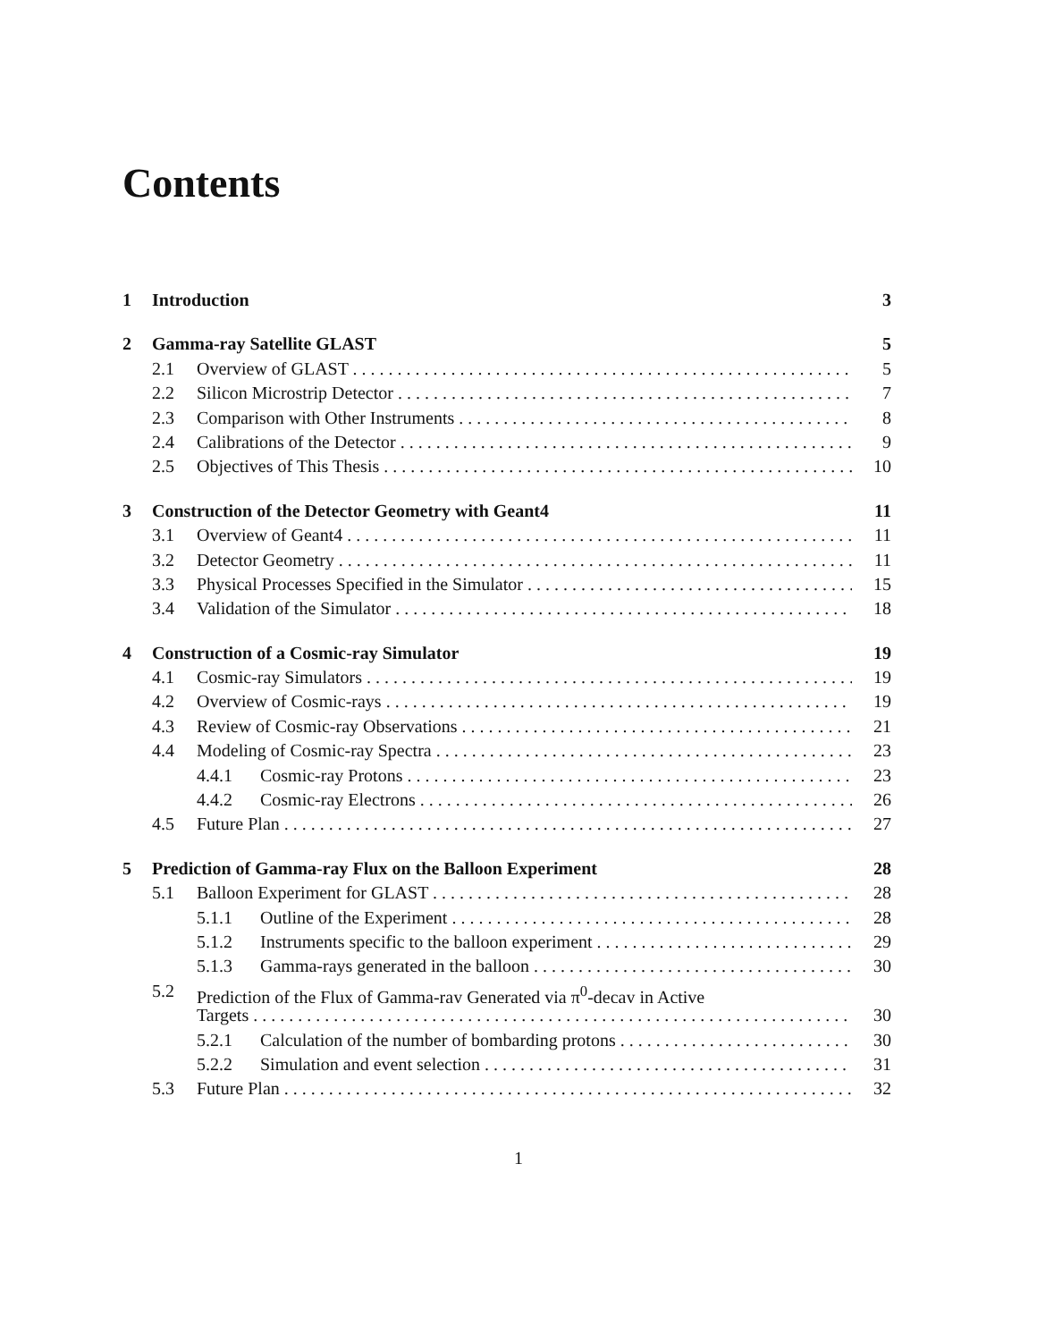Contents
1 Introduction 3
2 Gamma-ray Satellite GLAST 5
2.1 Overview of GLAST 5
2.2 Silicon Microstrip Detector 7
2.3 Comparison with Other Instruments 8
2.4 Calibrations of the Detector 9
2.5 Objectives of This Thesis 10
3 Construction of the Detector Geometry with Geant4 11
3.1 Overview of Geant4 11
3.2 Detector Geometry 11
3.3 Physical Processes Specified in the Simulator 15
3.4 Validation of the Simulator 18
4 Construction of a Cosmic-ray Simulator 19
4.1 Cosmic-ray Simulators 19
4.2 Overview of Cosmic-rays 19
4.3 Review of Cosmic-ray Observations 21
4.4 Modeling of Cosmic-ray Spectra 23
4.4.1 Cosmic-ray Protons 23
4.4.2 Cosmic-ray Electrons 26
4.5 Future Plan 27
5 Prediction of Gamma-ray Flux on the Balloon Experiment 28
5.1 Balloon Experiment for GLAST 28
5.1.1 Outline of the Experiment 28
5.1.2 Instruments specific to the balloon experiment 29
5.1.3 Gamma-rays generated in the balloon 30
5.2 Prediction of the Flux of Gamma-ray Generated via π<sup>0</sup>-decay in Active
Targets 30
5.2.1 Calculation of the number of bombarding protons 30
5.2.2 Simulation and event selection 31
5.3 Future Plan 32
1